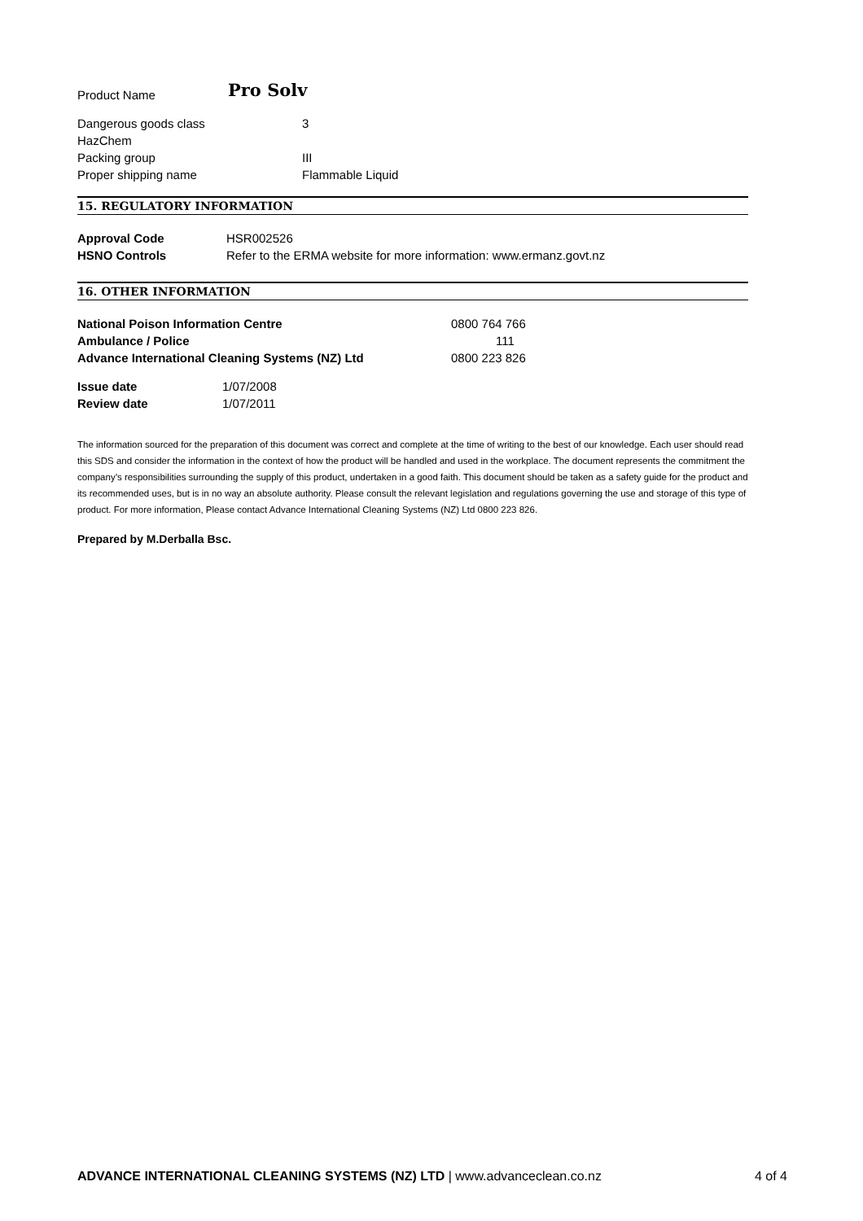| Product Name | Pro Solv |
| Dangerous goods class | 3 |
| HazChem | |
| Packing group | III |
| Proper shipping name | Flammable Liquid |
15. REGULATORY INFORMATION
| Approval Code | HSR002526 |
| HSNO Controls | Refer to the ERMA website for more information: www.ermanz.govt.nz |
16. OTHER INFORMATION
| National Poison Information Centre | 0800 764 766 |
| Ambulance / Police | 111 |
| Advance International Cleaning Systems (NZ) Ltd | 0800 223 826 |
| Issue date | 1/07/2008 |
| Review date | 1/07/2011 |
The information sourced for the preparation of this document was correct and complete at the time of writing to the best of our knowledge. Each user should read this SDS and consider the information in the context of how the product will be handled and used in the workplace. The document represents the commitment the company’s responsibilities surrounding the supply of this product, undertaken in a good faith. This document should be taken as a safety guide for the product and its recommended uses, but is in no way an absolute authority. Please consult the relevant legislation and regulations governing the use and storage of this type of product. For more information, Please contact Advance International Cleaning Systems (NZ) Ltd 0800 223 826.
Prepared by M.Derballa Bsc.
ADVANCE INTERNATIONAL CLEANING SYSTEMS (NZ) LTD | www.advanceclean.co.nz 4 of 4